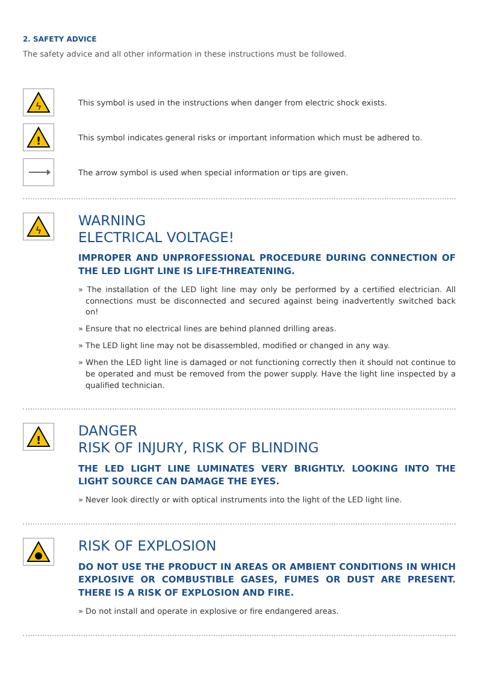2. SAFETY ADVICE
The safety advice and all other information in these instructions must be followed.
ϟ
This symbol is used in the instructions when danger from electric shock exists.
!
This symbol indicates general risks or important information which must be adhered to.
The arrow symbol is used when special information or tips are given.
ϟ
WARNING
ELECTRICAL VOLTAGE!
IMPROPER AND UNPROFESSIONAL PROCEDURE DURING CONNECTION OF THE LED LIGHT LINE IS LIFE-THREATENING.
» The installation of the LED light line may only be performed by a certified electrician. All connections must be disconnected and secured against being inadvertently switched back on!
» Ensure that no electrical lines are behind planned drilling areas.
» The LED light line may not be disassembled, modified or changed in any way.
» When the LED light line is damaged or not functioning correctly then it should not continue to be operated and must be removed from the power supply. Have the light line inspected by a qualified technician.
!
DANGER
RISK OF INJURY, RISK OF BLINDING
THE LED LIGHT LINE LUMINATES VERY BRIGHTLY. LOOKING INTO THE LIGHT SOURCE CAN DAMAGE THE EYES.
» Never look directly or with optical instruments into the light of the LED light line.
RISK OF EXPLOSION
DO NOT USE THE PRODUCT IN AREAS OR AMBIENT CONDITIONS IN WHICH EXPLOSIVE OR COMBUSTIBLE GASES, FUMES OR DUST ARE PRESENT. THERE IS A RISK OF EXPLOSION AND FIRE.
» Do not install and operate in explosive or fire endangered areas.